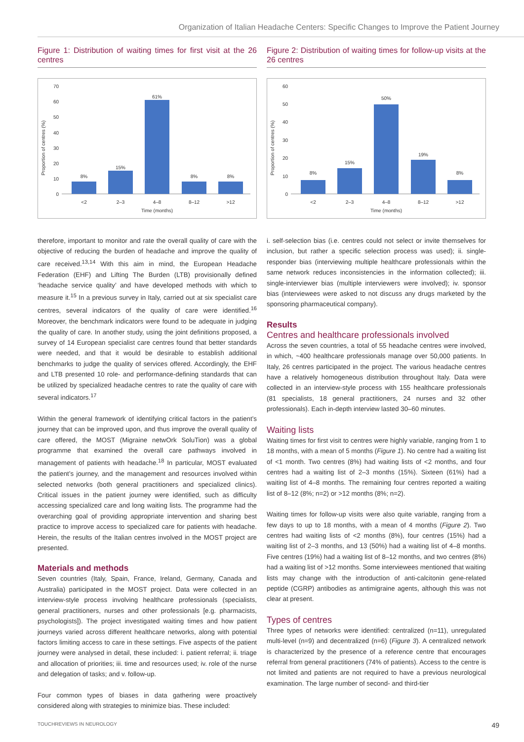Organization of Italian Headache Centers: Specific Changes to Improve the Patient Journey
Figure 1: Distribution of waiting times for first visit at the 26 centres
Proportion of centres (%)
0
10
20
30
40
50
60
70
8%
15%
61%
8%
8%
<2
2–3
4–8
8–12
>12
Time (months)
Figure 2: Distribution of waiting times for follow-up visits at the 26 centres
Proportion of centres (%)
0
10
20
30
40
50
60
8%
15%
50%
19%
8%
<2
2–3
4–8
8–12
>12
Time (months)
therefore, important to monitor and rate the overall quality of care with the objective of reducing the burden of headache and improve the quality of care received.<sup>13,14</sup> With this aim in mind, the European Headache Federation (EHF) and Lifting The Burden (LTB) provisionally defined ‘headache service quality’ and have developed methods with which to measure it.<sup>15</sup> In a previous survey in Italy, carried out at six specialist care centres, several indicators of the quality of care were identified.<sup>16</sup> Moreover, the benchmark indicators were found to be adequate in judging the quality of care. In another study, using the joint definitions proposed, a survey of 14 European specialist care centres found that better standards were needed, and that it would be desirable to establish additional benchmarks to judge the quality of services offered. Accordingly, the EHF and LTB presented 10 role- and performance-defining standards that can be utilized by specialized headache centres to rate the quality of care with several indicators.<sup>17</sup>
Within the general framework of identifying critical factors in the patient’s journey that can be improved upon, and thus improve the overall quality of care offered, the MOST (Migraine netwOrk SoluTion) was a global programme that examined the overall care pathways involved in management of patients with headache.<sup>18</sup> In particular, MOST evaluated the patient’s journey, and the management and resources involved within selected networks (both general practitioners and specialized clinics). Critical issues in the patient journey were identified, such as difficulty accessing specialized care and long waiting lists. The programme had the overarching goal of providing appropriate intervention and sharing best practice to improve access to specialized care for patients with headache. Herein, the results of the Italian centres involved in the MOST project are presented.
Materials and methods
Seven countries (Italy, Spain, France, Ireland, Germany, Canada and Australia) participated in the MOST project. Data were collected in an interview-style process involving healthcare professionals (specialists, general practitioners, nurses and other professionals [e.g. pharmacists, psychologists]). The project investigated waiting times and how patient journeys varied across different healthcare networks, along with potential factors limiting access to care in these settings. Five aspects of the patient journey were analysed in detail, these included: i. patient referral; ii. triage and allocation of priorities; iii. time and resources used; iv. role of the nurse and delegation of tasks; and v. follow-up.
Four common types of biases in data gathering were proactively considered along with strategies to minimize bias. These included:
i. self-selection bias (i.e. centres could not select or invite themselves for inclusion, but rather a specific selection process was used); ii. single-responder bias (interviewing multiple healthcare professionals within the same network reduces inconsistencies in the information collected); iii. single-interviewer bias (multiple interviewers were involved); iv. sponsor bias (interviewees were asked to not discuss any drugs marketed by the sponsoring pharmaceutical company).
Results
Centres and healthcare professionals involved
Across the seven countries, a total of 55 headache centres were involved, in which, ~400 healthcare professionals manage over 50,000 patients. In Italy, 26 centres participated in the project. The various headache centres have a relatively homogeneous distribution throughout Italy. Data were collected in an interview-style process with 155 healthcare professionals (81 specialists, 18 general practitioners, 24 nurses and 32 other professionals). Each in-depth interview lasted 30–60 minutes.
Waiting lists
Waiting times for first visit to centres were highly variable, ranging from 1 to 18 months, with a mean of 5 months (Figure 1). No centre had a waiting list of <1 month. Two centres (8%) had waiting lists of <2 months, and four centres had a waiting list of 2–3 months (15%). Sixteen (61%) had a waiting list of 4–8 months. The remaining four centres reported a waiting list of 8–12 (8%; n=2) or >12 months (8%; n=2).
Waiting times for follow-up visits were also quite variable, ranging from a few days to up to 18 months, with a mean of 4 months (Figure 2). Two centres had waiting lists of <2 months (8%), four centres (15%) had a waiting list of 2–3 months, and 13 (50%) had a waiting list of 4–8 months. Five centres (19%) had a waiting list of 8–12 months, and two centres (8%) had a waiting list of >12 months. Some interviewees mentioned that waiting lists may change with the introduction of anti-calcitonin gene-related peptide (CGRP) antibodies as antimigraine agents, although this was not clear at present.
Types of centres
Three types of networks were identified: centralized (n=11), unregulated multi-level (n=9) and decentralized (n=6) (Figure 3). A centralized network is characterized by the presence of a reference centre that encourages referral from general practitioners (74% of patients). Access to the centre is not limited and patients are not required to have a previous neurological examination. The large number of second- and third-tier
TOUCHREVIEWS IN NEUROLOGY 49